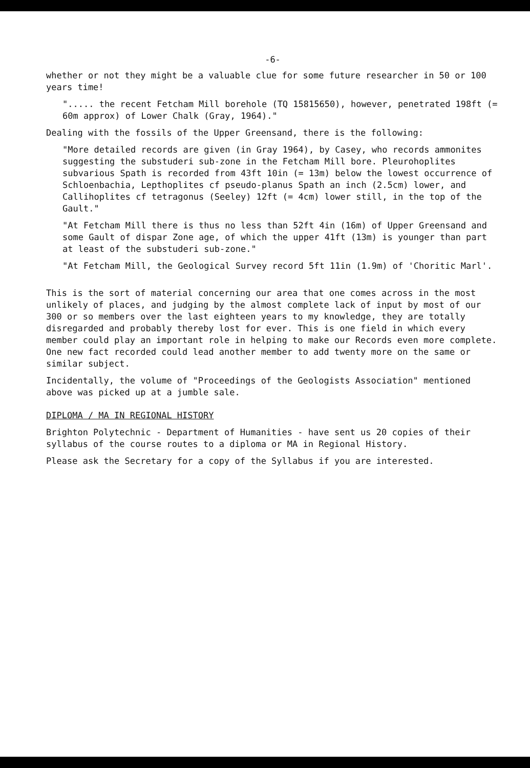-6-
whether or not they might be a valuable clue for some future researcher in 50 or 100 years time!
"..... the recent Fetcham Mill borehole (TQ 15815650), however, penetrated 198ft (= 60m approx) of Lower Chalk (Gray, 1964)."
Dealing with the fossils of the Upper Greensand, there is the following:
"More detailed records are given (in Gray 1964), by Casey, who records ammonites suggesting the substuderi sub-zone in the Fetcham Mill bore. Pleurohoplites subvarious Spath is recorded from 43ft 10in (= 13m) below the lowest occurrence of Schloenbachia, Lepthoplites cf pseudo-planus Spath an inch (2.5cm) lower, and Callihoplites cf tetragonus (Seeley) 12ft (= 4cm) lower still, in the top of the Gault."
"At Fetcham Mill there is thus no less than 52ft 4in (16m) of Upper Greensand and some Gault of dispar Zone age, of which the upper 41ft (13m) is younger than part at least of the substuderi sub-zone."
"At Fetcham Mill, the Geological Survey record 5ft 11in (1.9m) of 'Choritic Marl'.
This is the sort of material concerning our area that one comes across in the most unlikely of places, and judging by the almost complete lack of input by most of our 300 or so members over the last eighteen years to my knowledge, they are totally disregarded and probably thereby lost for ever. This is one field in which every member could play an important role in helping to make our Records even more complete. One new fact recorded could lead another member to add twenty more on the same or similar subject.
Incidentally, the volume of "Proceedings of the Geologists Association" mentioned above was picked up at a jumble sale.
DIPLOMA / MA IN REGIONAL HISTORY
Brighton Polytechnic - Department of Humanities - have sent us 20 copies of their syllabus of the course routes to a diploma or MA in Regional History.
Please ask the Secretary for a copy of the Syllabus if you are interested.